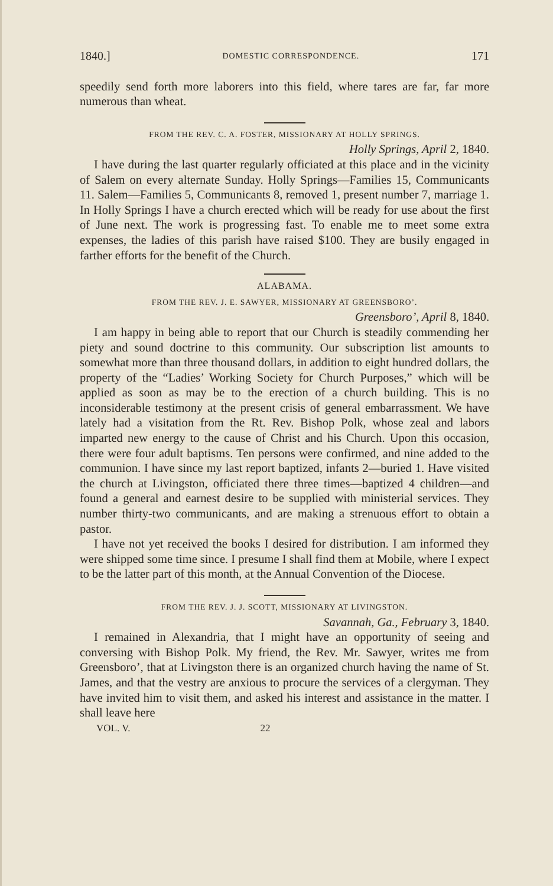1840.] DOMESTIC CORRESPONDENCE. 171
speedily send forth more laborers into this field, where tares are far, far more numerous than wheat.
FROM THE REV. C. A. FOSTER, MISSIONARY AT HOLLY SPRINGS.
Holly Springs, April 2, 1840.
I have during the last quarter regularly officiated at this place and in the vicinity of Salem on every alternate Sunday. Holly Springs—Families 15, Communicants 11. Salem—Families 5, Communicants 8, removed 1, present number 7, marriage 1. In Holly Springs I have a church erected which will be ready for use about the first of June next. The work is progressing fast. To enable me to meet some extra expenses, the ladies of this parish have raised $100. They are busily engaged in farther efforts for the benefit of the Church.
ALABAMA.
FROM THE REV. J. E. SAWYER, MISSIONARY AT GREENSBORO’.
Greensboro’, April 8, 1840.
I am happy in being able to report that our Church is steadily commending her piety and sound doctrine to this community. Our subscription list amounts to somewhat more than three thousand dollars, in addition to eight hundred dollars, the property of the “Ladies’ Working Society for Church Purposes,” which will be applied as soon as may be to the erection of a church building. This is no inconsiderable testimony at the present crisis of general embarrassment. We have lately had a visitation from the Rt. Rev. Bishop Polk, whose zeal and labors imparted new energy to the cause of Christ and his Church. Upon this occasion, there were four adult baptisms. Ten persons were confirmed, and nine added to the communion. I have since my last report baptized, infants 2—buried 1. Have visited the church at Livingston, officiated there three times—baptized 4 children—and found a general and earnest desire to be supplied with ministerial services. They number thirty-two communicants, and are making a strenuous effort to obtain a pastor.
I have not yet received the books I desired for distribution. I am informed they were shipped some time since. I presume I shall find them at Mobile, where I expect to be the latter part of this month, at the Annual Convention of the Diocese.
FROM THE REV. J. J. SCOTT, MISSIONARY AT LIVINGSTON.
Savannah, Ga., February 3, 1840.
I remained in Alexandria, that I might have an opportunity of seeing and conversing with Bishop Polk. My friend, the Rev. Mr. Sawyer, writes me from Greensboro’, that at Livingston there is an organized church having the name of St. James, and that the vestry are anxious to procure the services of a clergyman. They have invited him to visit them, and asked his interest and assistance in the matter. I shall leave here
VOL. V. 22